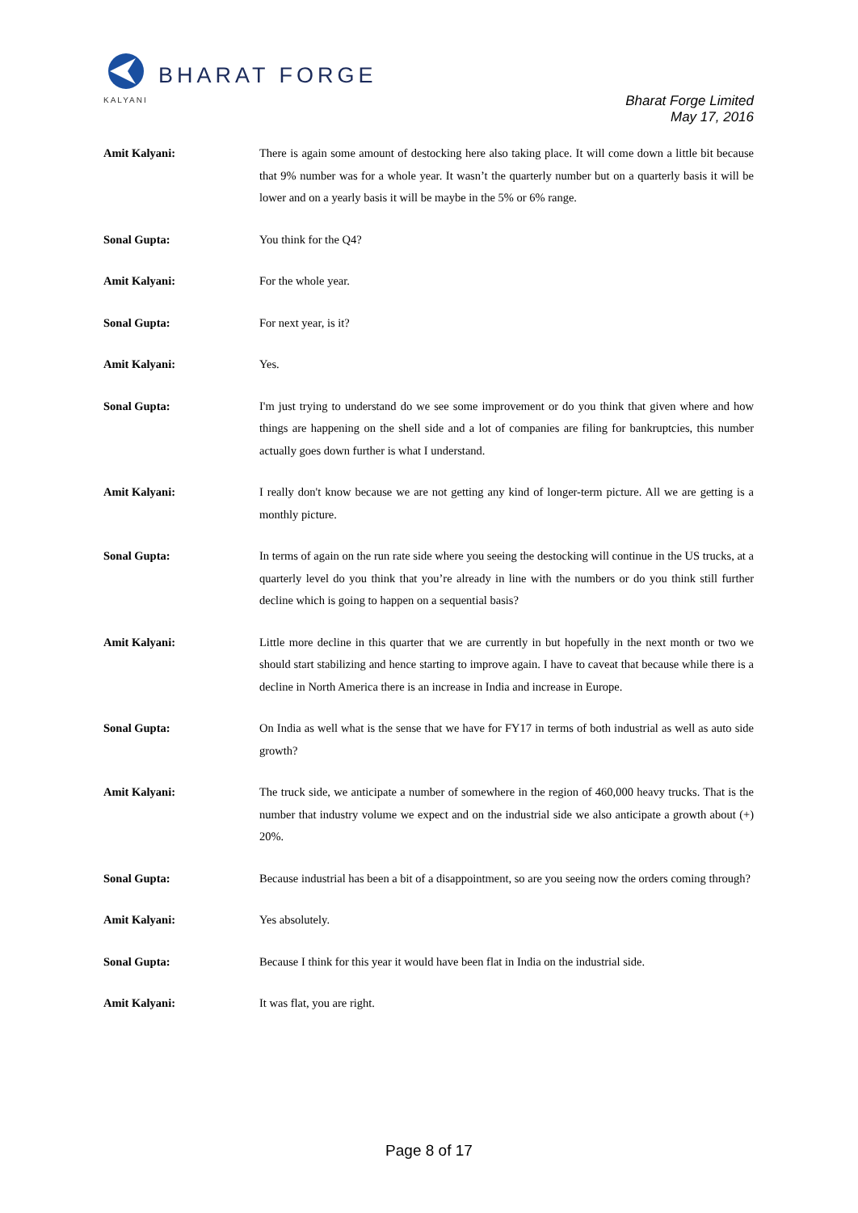BHARAT FORGE
KALYANI
Bharat Forge Limited
May 17, 2016
Amit Kalyani: There is again some amount of destocking here also taking place. It will come down a little bit because that 9% number was for a whole year. It wasn’t the quarterly number but on a quarterly basis it will be lower and on a yearly basis it will be maybe in the 5% or 6% range.
Sonal Gupta: You think for the Q4?
Amit Kalyani: For the whole year.
Sonal Gupta: For next year, is it?
Amit Kalyani: Yes.
Sonal Gupta: I'm just trying to understand do we see some improvement or do you think that given where and how things are happening on the shell side and a lot of companies are filing for bankruptcies, this number actually goes down further is what I understand.
Amit Kalyani: I really don't know because we are not getting any kind of longer-term picture. All we are getting is a monthly picture.
Sonal Gupta: In terms of again on the run rate side where you seeing the destocking will continue in the US trucks, at a quarterly level do you think that you’re already in line with the numbers or do you think still further decline which is going to happen on a sequential basis?
Amit Kalyani: Little more decline in this quarter that we are currently in but hopefully in the next month or two we should start stabilizing and hence starting to improve again. I have to caveat that because while there is a decline in North America there is an increase in India and increase in Europe.
Sonal Gupta: On India as well what is the sense that we have for FY17 in terms of both industrial as well as auto side growth?
Amit Kalyani: The truck side, we anticipate a number of somewhere in the region of 460,000 heavy trucks. That is the number that industry volume we expect and on the industrial side we also anticipate a growth about (+) 20%.
Sonal Gupta: Because industrial has been a bit of a disappointment, so are you seeing now the orders coming through?
Amit Kalyani: Yes absolutely.
Sonal Gupta: Because I think for this year it would have been flat in India on the industrial side.
Amit Kalyani: It was flat, you are right.
Page 8 of 17